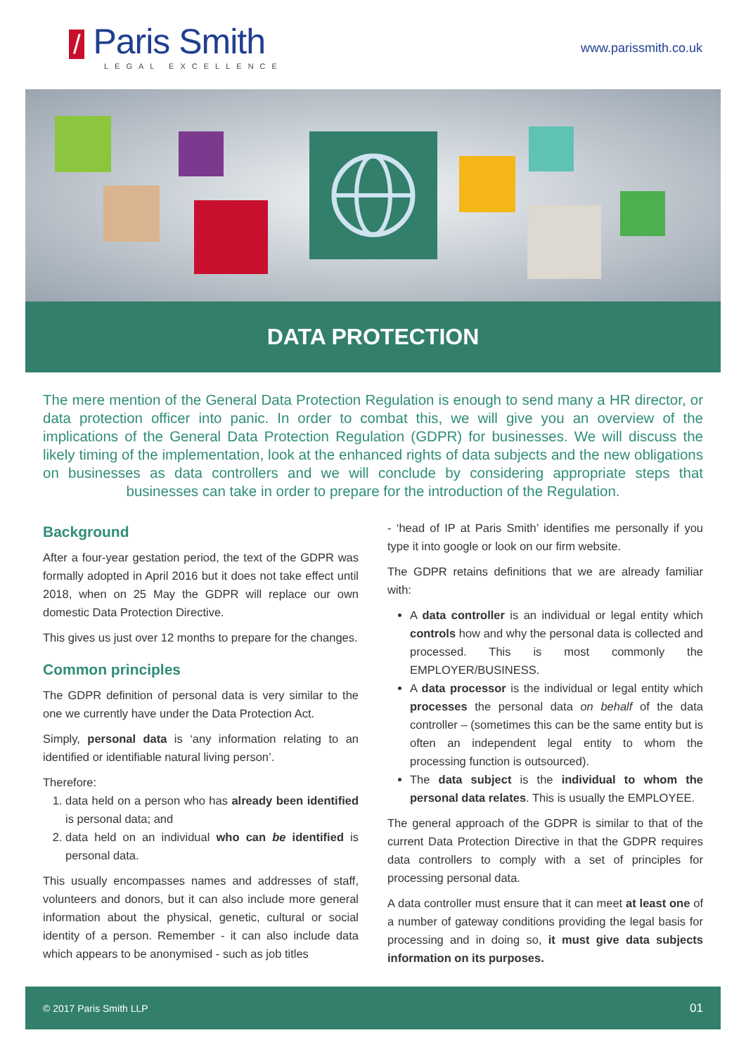/ Paris Smith
LEGAL EXCELLENCE
www.parissmith.co.uk
DATA PROTECTION
The mere mention of the General Data Protection Regulation is enough to send many a HR director, or data protection officer into panic. In order to combat this, we will give you an overview of the implications of the General Data Protection Regulation (GDPR) for businesses. We will discuss the likely timing of the implementation, look at the enhanced rights of data subjects and the new obligations on businesses as data controllers and we will conclude by considering appropriate steps that businesses can take in order to prepare for the introduction of the Regulation.
Background
After a four-year gestation period, the text of the GDPR was formally adopted in April 2016 but it does not take effect until 2018, when on 25 May the GDPR will replace our own domestic Data Protection Directive.
This gives us just over 12 months to prepare for the changes.
Common principles
The GDPR definition of personal data is very similar to the one we currently have under the Data Protection Act.
Simply, personal data is ‘any information relating to an identified or identifiable natural living person’.
Therefore:
1. data held on a person who has already been identified is personal data; and
2. data held on an individual who can be identified is personal data.
This usually encompasses names and addresses of staff, volunteers and donors, but it can also include more general information about the physical, genetic, cultural or social identity of a person. Remember - it can also include data which appears to be anonymised - such as job titles
- ‘head of IP at Paris Smith’ identifies me personally if you type it into google or look on our firm website.
The GDPR retains definitions that we are already familiar with:
A data controller is an individual or legal entity which controls how and why the personal data is collected and processed. This is most commonly the EMPLOYER/BUSINESS.
A data processor is the individual or legal entity which processes the personal data on behalf of the data controller – (sometimes this can be the same entity but is often an independent legal entity to whom the processing function is outsourced).
The data subject is the individual to whom the personal data relates. This is usually the EMPLOYEE.
The general approach of the GDPR is similar to that of the current Data Protection Directive in that the GDPR requires data controllers to comply with a set of principles for processing personal data.
A data controller must ensure that it can meet at least one of a number of gateway conditions providing the legal basis for processing and in doing so, it must give data subjects information on its purposes.
© 2017 Paris Smith LLP 01